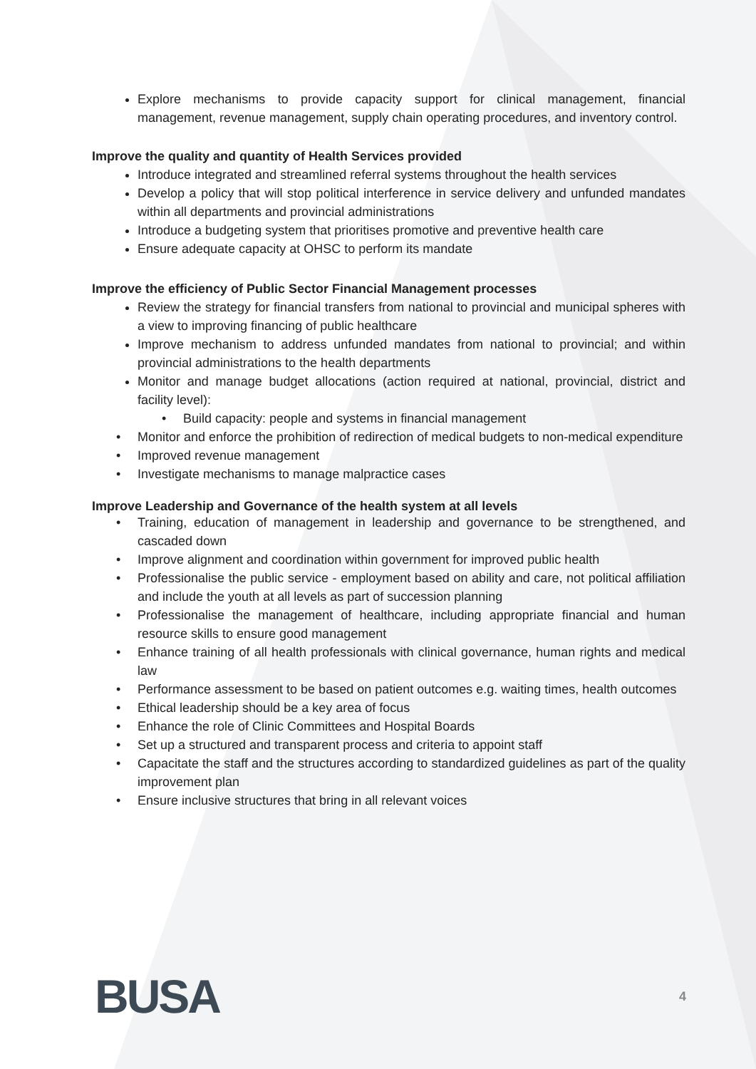Explore mechanisms to provide capacity support for clinical management, financial management, revenue management, supply chain operating procedures, and inventory control.
Improve the quality and quantity of Health Services provided
Introduce integrated and streamlined referral systems throughout the health services
Develop a policy that will stop political interference in service delivery and unfunded mandates within all departments and provincial administrations
Introduce a budgeting system that prioritises promotive and preventive health care
Ensure adequate capacity at OHSC to perform its mandate
Improve the efficiency of Public Sector Financial Management processes
Review the strategy for financial transfers from national to provincial and municipal spheres with a view to improving financing of public healthcare
Improve mechanism to address unfunded mandates from national to provincial; and within provincial administrations to the health departments
Monitor and manage budget allocations (action required at national, provincial, district and facility level):
• Build capacity: people and systems in financial management
• Monitor and enforce the prohibition of redirection of medical budgets to non-medical expenditure
• Improved revenue management
• Investigate mechanisms to manage malpractice cases
Improve Leadership and Governance of the health system at all levels
• Training, education of management in leadership and governance to be strengthened, and cascaded down
• Improve alignment and coordination within government for improved public health
• Professionalise the public service - employment based on ability and care, not political affiliation and include the youth at all levels as part of succession planning
• Professionalise the management of healthcare, including appropriate financial and human resource skills to ensure good management
• Enhance training of all health professionals with clinical governance, human rights and medical law
• Performance assessment to be based on patient outcomes e.g. waiting times, health outcomes
• Ethical leadership should be a key area of focus
• Enhance the role of Clinic Committees and Hospital Boards
• Set up a structured and transparent process and criteria to appoint staff
• Capacitate the staff and the structures according to standardized guidelines as part of the quality improvement plan
• Ensure inclusive structures that bring in all relevant voices
BUSA
4